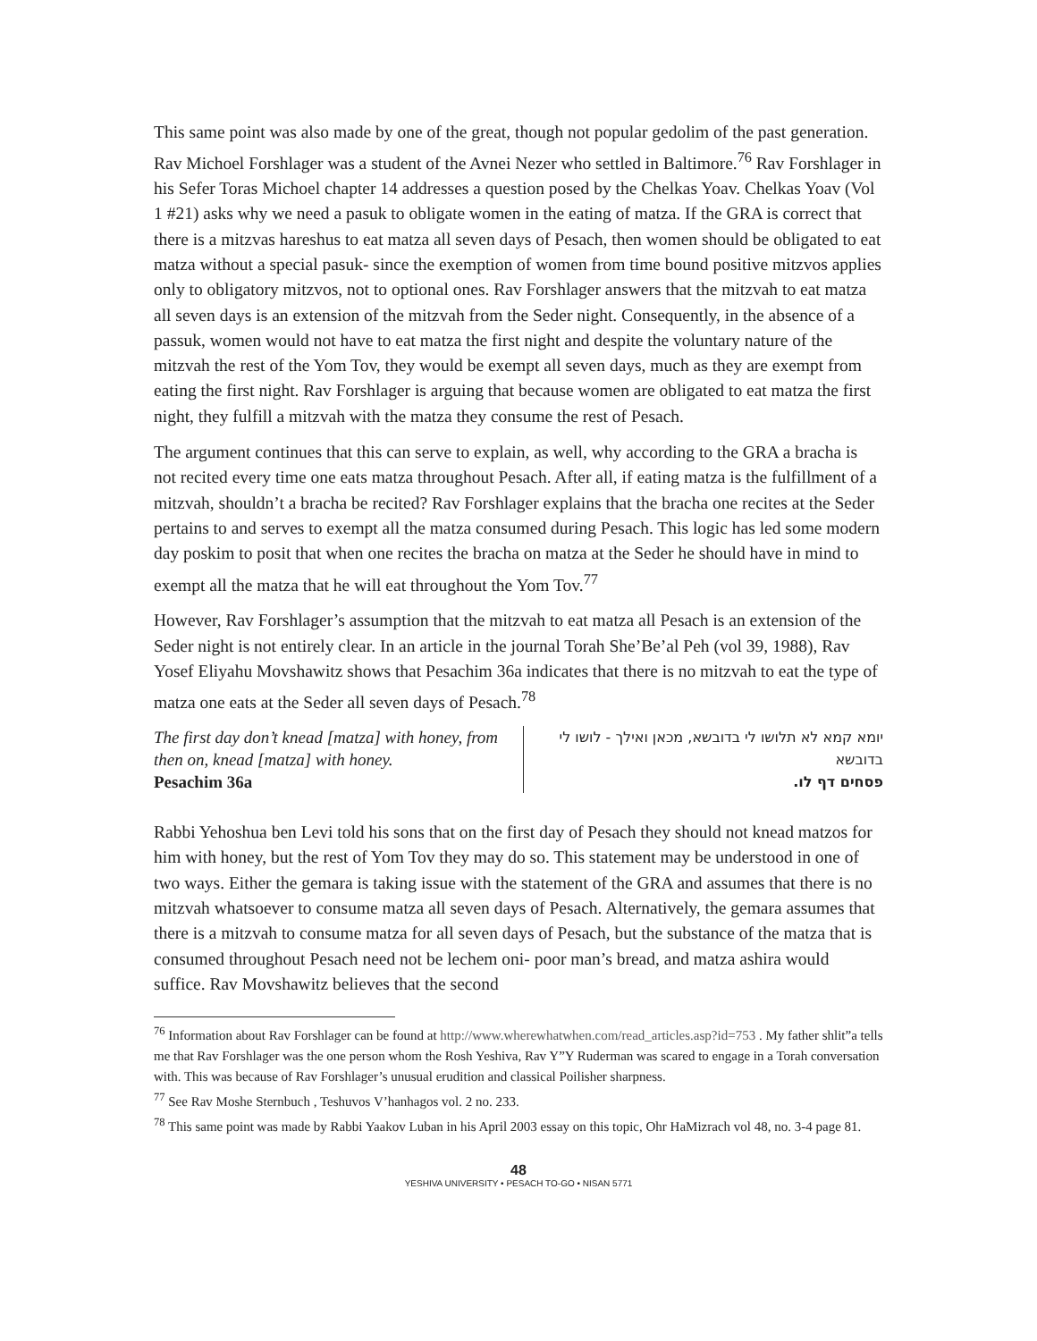This same point was also made by one of the great, though not popular gedolim of the past generation. Rav Michoel Forshlager was a student of the Avnei Nezer who settled in Baltimore.<sup>76</sup> Rav Forshlager in his Sefer Toras Michoel chapter 14 addresses a question posed by the Chelkas Yoav. Chelkas Yoav (Vol 1 #21) asks why we need a pasuk to obligate women in the eating of matza. If the GRA is correct that there is a mitzvas hareshus to eat matza all seven days of Pesach, then women should be obligated to eat matza without a special pasuk- since the exemption of women from time bound positive mitzvos applies only to obligatory mitzvos, not to optional ones. Rav Forshlager answers that the mitzvah to eat matza all seven days is an extension of the mitzvah from the Seder night. Consequently, in the absence of a passuk, women would not have to eat matza the first night and despite the voluntary nature of the mitzvah the rest of the Yom Tov, they would be exempt all seven days, much as they are exempt from eating the first night. Rav Forshlager is arguing that because women are obligated to eat matza the first night, they fulfill a mitzvah with the matza they consume the rest of Pesach.
The argument continues that this can serve to explain, as well, why according to the GRA a bracha is not recited every time one eats matza throughout Pesach. After all, if eating matza is the fulfillment of a mitzvah, shouldn’t a bracha be recited? Rav Forshlager explains that the bracha one recites at the Seder pertains to and serves to exempt all the matza consumed during Pesach. This logic has led some modern day poskim to posit that when one recites the bracha on matza at the Seder he should have in mind to exempt all the matza that he will eat throughout the Yom Tov.<sup>77</sup>
However, Rav Forshlager’s assumption that the mitzvah to eat matza all Pesach is an extension of the Seder night is not entirely clear. In an article in the journal Torah She’Be’al Peh (vol 39, 1988), Rav Yosef Eliyahu Movshawitz shows that Pesachim 36a indicates that there is no mitzvah to eat the type of matza one eats at the Seder all seven days of Pesach.<sup>78</sup>
The first day don’t knead [matza] with honey, from then on, knead [matza] with honey.
Pesachim 36a
יומא קמא לא תלושו לי בדובשא, מכאן ואילך - לושו לי בדובשא
פסחים דף לו.
Rabbi Yehoshua ben Levi told his sons that on the first day of Pesach they should not knead matzos for him with honey, but the rest of Yom Tov they may do so. This statement may be understood in one of two ways. Either the gemara is taking issue with the statement of the GRA and assumes that there is no mitzvah whatsoever to consume matza all seven days of Pesach. Alternatively, the gemara assumes that there is a mitzvah to consume matza for all seven days of Pesach, but the substance of the matza that is consumed throughout Pesach need not be lechem oni- poor man’s bread, and matza ashira would suffice. Rav Movshawitz believes that the second
<sup>76</sup> Information about Rav Forshlager can be found at http://www.wherewhatwhen.com/read_articles.asp?id=753 . My father shlit”a tells me that Rav Forshlager was the one person whom the Rosh Yeshiva, Rav Y”Y Ruderman was scared to engage in a Torah conversation with. This was because of Rav Forshlager’s unusual erudition and classical Poilisher sharpness.
<sup>77</sup> See Rav Moshe Sternbuch , Teshuvos V’hanhagos vol. 2 no. 233.
<sup>78</sup> This same point was made by Rabbi Yaakov Luban in his April 2003 essay on this topic, Ohr HaMizrach vol 48, no. 3-4 page 81.
48
YESHIVA UNIVERSITY • PESACH TO-GO • NISAN 5771